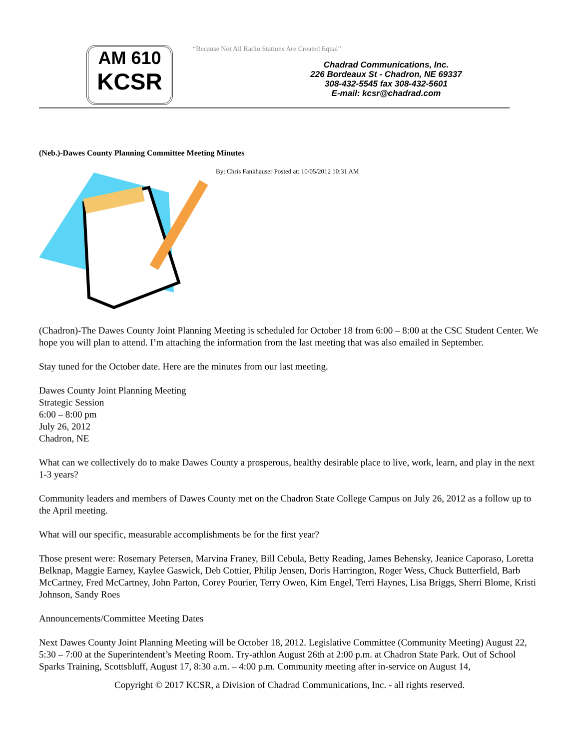AM 610
KCSR
“Because Not All Radio Stations Are Created Equal”
Chadrad Communications, Inc.
226 Bordeaux St - Chadron, NE 69337
308-432-5545 fax 308-432-5601
E-mail: kcsr@chadrad.com
(Neb.)-Dawes County Planning Committee Meeting Minutes
By: Chris Fankhauser Posted at: 10/05/2012 10:31 AM
(Chadron)-The Dawes County Joint Planning Meeting is scheduled for October 18 from 6:00 – 8:00 at the CSC Student Center. We hope you will plan to attend. I’m attaching the information from the last meeting that was also emailed in September.
Stay tuned for the October date. Here are the minutes from our last meeting.
Dawes County Joint Planning Meeting
Strategic Session
6:00 – 8:00 pm
July 26, 2012
Chadron, NE
What can we collectively do to make Dawes County a prosperous, healthy desirable place to live, work, learn, and play in the next 1-3 years?
Community leaders and members of Dawes County met on the Chadron State College Campus on July 26, 2012 as a follow up to the April meeting.
What will our specific, measurable accomplishments be for the first year?
Those present were: Rosemary Petersen, Marvina Franey, Bill Cebula, Betty Reading, James Behensky, Jeanice Caporaso, Loretta Belknap, Maggie Earney, Kaylee Gaswick, Deb Cottier, Philip Jensen, Doris Harrington, Roger Wess, Chuck Butterfield, Barb McCartney, Fred McCartney, John Parton, Corey Pourier, Terry Owen, Kim Engel, Terri Haynes, Lisa Briggs, Sherri Blome, Kristi Johnson, Sandy Roes
Announcements/Committee Meeting Dates
Next Dawes County Joint Planning Meeting will be October 18, 2012. Legislative Committee (Community Meeting) August 22, 5:30 – 7:00 at the Superintendent’s Meeting Room. Try-athlon August 26th at 2:00 p.m. at Chadron State Park. Out of School Sparks Training, Scottsbluff, August 17, 8:30 a.m. – 4:00 p.m. Community meeting after in-service on August 14,
Copyright © 2017 KCSR, a Division of Chadrad Communications, Inc. - all rights reserved.